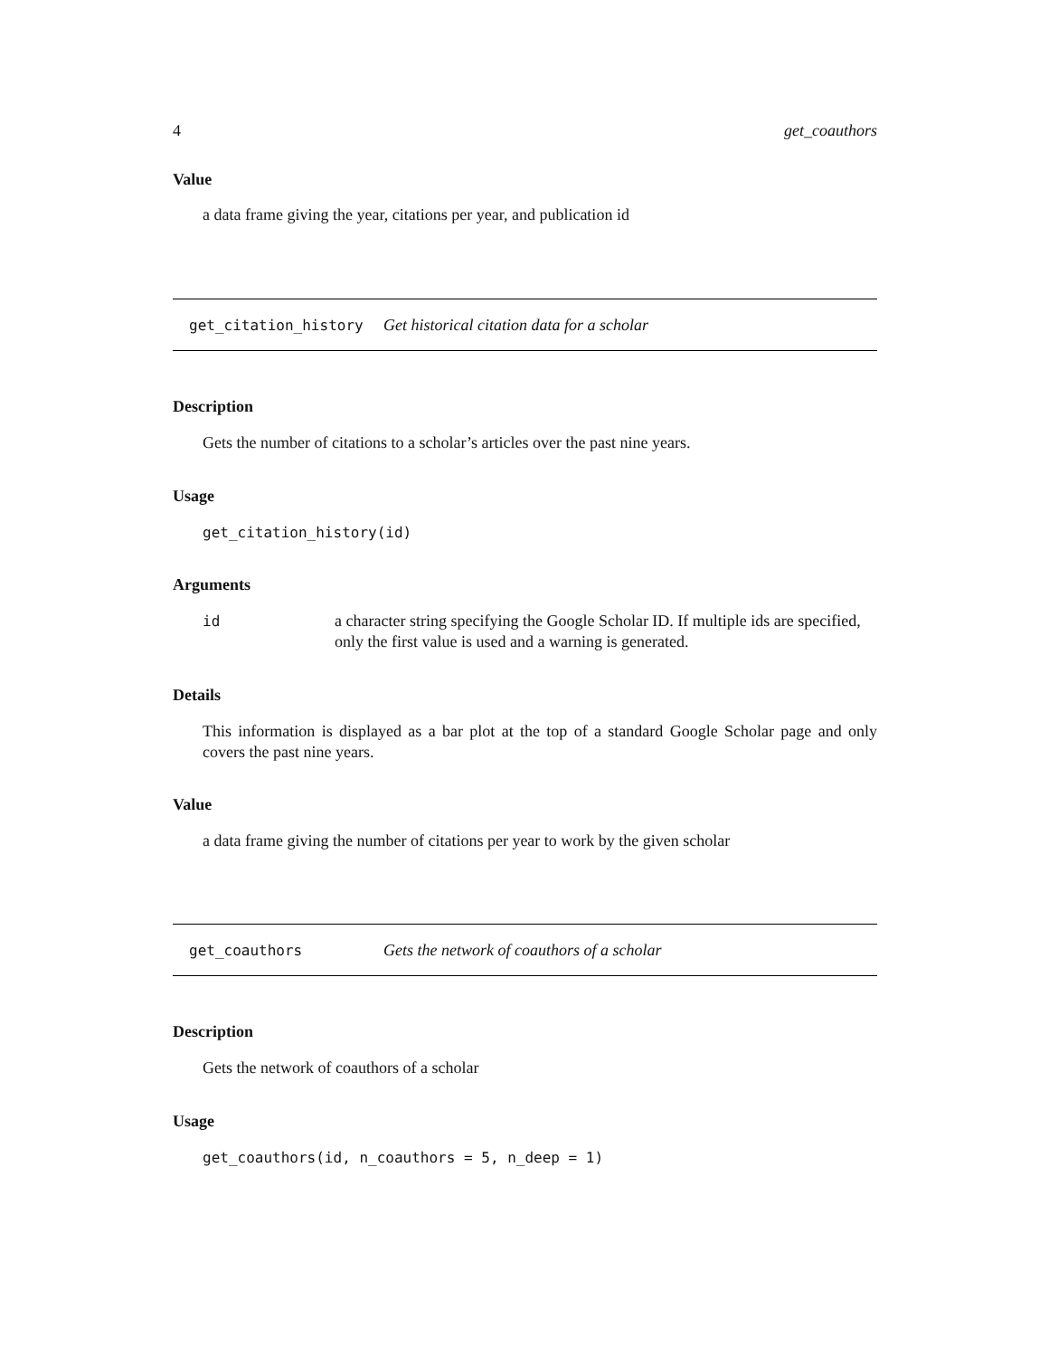4 get_coauthors
Value
a data frame giving the year, citations per year, and publication id
get_citation_history Get historical citation data for a scholar
Description
Gets the number of citations to a scholar’s articles over the past nine years.
Usage
get_citation_history(id)
Arguments
| id | a character string specifying the Google Scholar ID. If multiple ids are specified, only the first value is used and a warning is generated. |
Details
This information is displayed as a bar plot at the top of a standard Google Scholar page and only covers the past nine years.
Value
a data frame giving the number of citations per year to work by the given scholar
get_coauthors Gets the network of coauthors of a scholar
Description
Gets the network of coauthors of a scholar
Usage
get_coauthors(id, n_coauthors = 5, n_deep = 1)